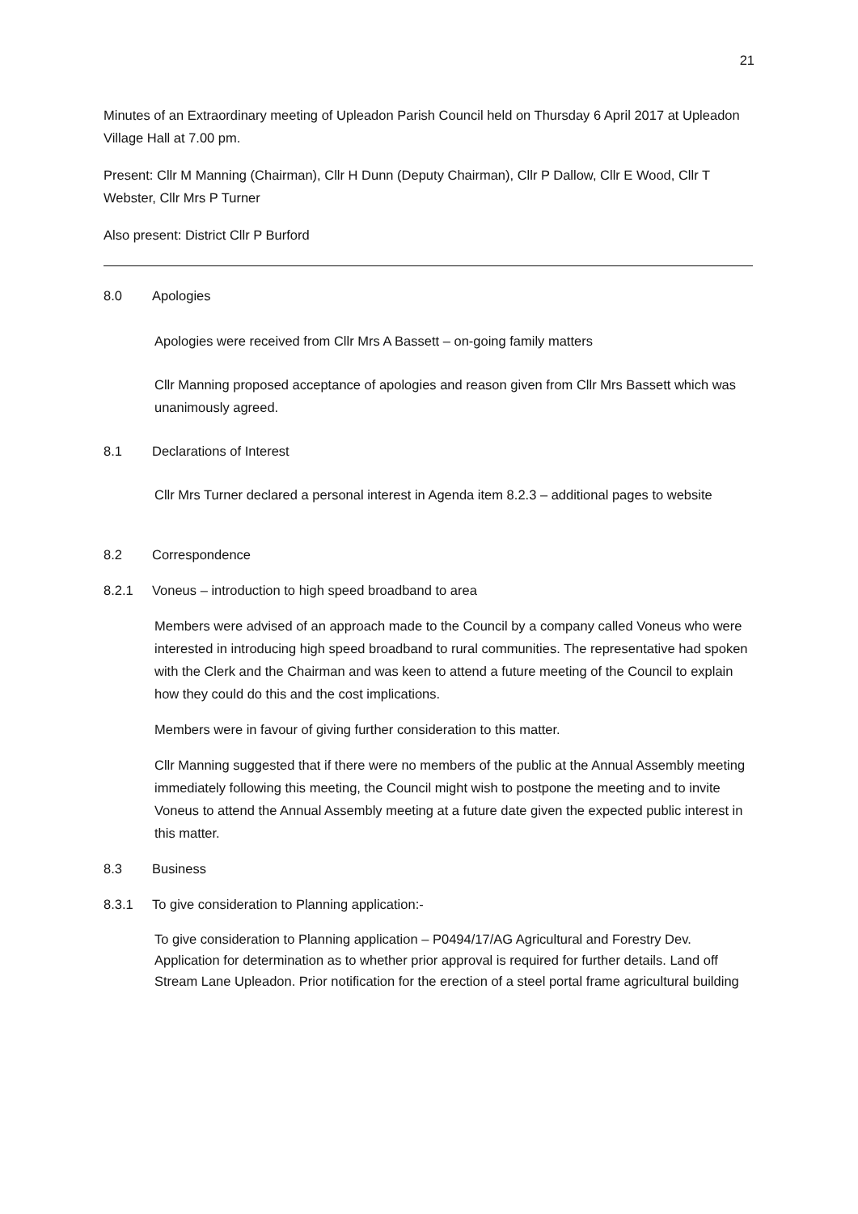21
Minutes of an Extraordinary meeting of Upleadon Parish Council held on Thursday 6 April 2017 at Upleadon Village Hall at 7.00 pm.
Present: Cllr M Manning (Chairman), Cllr H Dunn (Deputy Chairman), Cllr P Dallow, Cllr E Wood, Cllr T Webster, Cllr Mrs P Turner
Also present: District Cllr P Burford
8.0 Apologies
Apologies were received from Cllr Mrs A Bassett – on-going family matters
Cllr Manning proposed acceptance of apologies and reason given from Cllr Mrs Bassett which was unanimously agreed.
8.1 Declarations of Interest
Cllr Mrs Turner declared a personal interest in Agenda item 8.2.3 – additional pages to website
8.2 Correspondence
8.2.1 Voneus – introduction to high speed broadband to area
Members were advised of an approach made to the Council by a company called Voneus who were interested in introducing high speed broadband to rural communities. The representative had spoken with the Clerk and the Chairman and was keen to attend a future meeting of the Council to explain how they could do this and the cost implications.
Members were in favour of giving further consideration to this matter.
Cllr Manning suggested that if there were no members of the public at the Annual Assembly meeting immediately following this meeting, the Council might wish to postpone the meeting and to invite Voneus to attend the Annual Assembly meeting at a future date given the expected public interest in this matter.
8.3 Business
8.3.1 To give consideration to Planning application:-
To give consideration to Planning application – P0494/17/AG Agricultural and Forestry Dev. Application for determination as to whether prior approval is required for further details. Land off Stream Lane Upleadon. Prior notification for the erection of a steel portal frame agricultural building